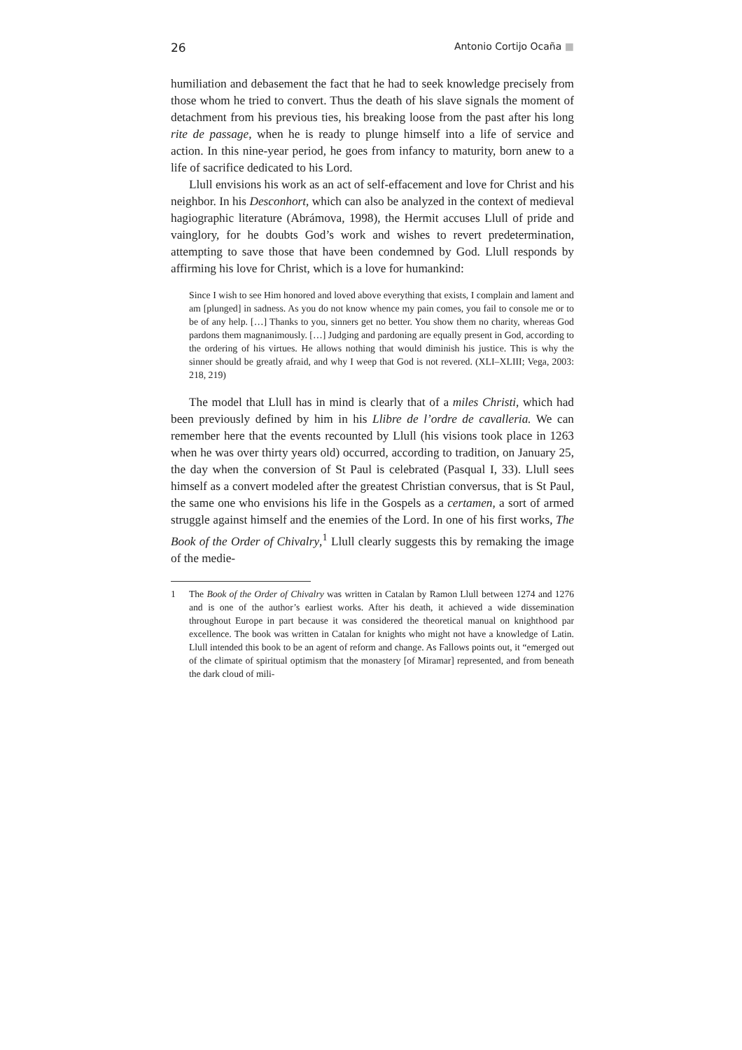26 Antonio Cortijo Ocaña ■
humiliation and debasement the fact that he had to seek knowledge precisely from those whom he tried to convert. Thus the death of his slave signals the moment of detachment from his previous ties, his breaking loose from the past after his long rite de passage, when he is ready to plunge himself into a life of service and action. In this nine-year period, he goes from infancy to maturity, born anew to a life of sacrifice dedicated to his Lord.
Llull envisions his work as an act of self-effacement and love for Christ and his neighbor. In his Desconhort, which can also be analyzed in the context of medieval hagiographic literature (Abrámova, 1998), the Hermit accuses Llull of pride and vainglory, for he doubts God’s work and wishes to revert predetermination, attempting to save those that have been condemned by God. Llull responds by affirming his love for Christ, which is a love for humankind:
Since I wish to see Him honored and loved above everything that exists, I complain and lament and am [plunged] in sadness. As you do not know whence my pain comes, you fail to console me or to be of any help. […] Thanks to you, sinners get no better. You show them no charity, whereas God pardons them magnanimously. […] Judging and pardoning are equally present in God, according to the ordering of his virtues. He allows nothing that would diminish his justice. This is why the sinner should be greatly afraid, and why I weep that God is not revered. (XLI–XLIII; Vega, 2003: 218, 219)
The model that Llull has in mind is clearly that of a miles Christi, which had been previously defined by him in his Llibre de l’ordre de cavalleria. We can remember here that the events recounted by Llull (his visions took place in 1263 when he was over thirty years old) occurred, according to tradition, on January 25, the day when the conversion of St Paul is celebrated (Pasqual I, 33). Llull sees himself as a convert modeled after the greatest Christian conversus, that is St Paul, the same one who envisions his life in the Gospels as a certamen, a sort of armed struggle against himself and the enemies of the Lord. In one of his first works, The Book of the Order of Chivalry,<sup>1</sup> Llull clearly suggests this by remaking the image of the medie-
1 The Book of the Order of Chivalry was written in Catalan by Ramon Llull between 1274 and 1276 and is one of the author’s earliest works. After his death, it achieved a wide dissemination throughout Europe in part because it was considered the theoretical manual on knighthood par excellence. The book was written in Catalan for knights who might not have a knowledge of Latin. Llull intended this book to be an agent of reform and change. As Fallows points out, it “emerged out of the climate of spiritual optimism that the monastery [of Miramar] represented, and from beneath the dark cloud of mili-